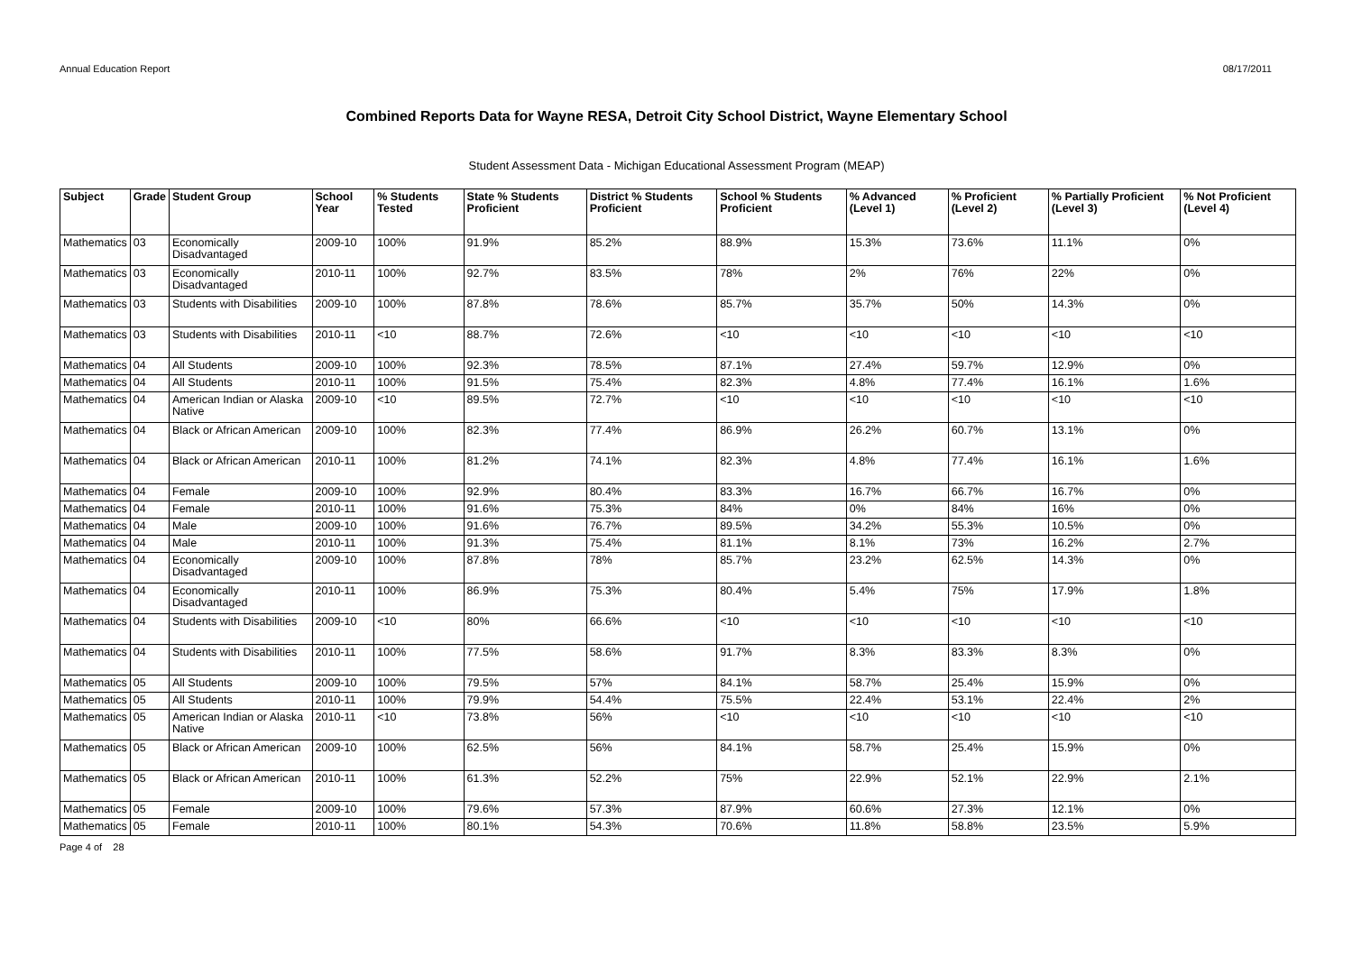Annual Education Report 08/17/2011
Combined Reports Data for Wayne RESA, Detroit City School District, Wayne Elementary School
Student Assessment Data - Michigan Educational Assessment Program (MEAP)
| Subject | Grade | Student Group | School Year | % Students Tested | State % Students Proficient | District % Students Proficient | School % Students Proficient | % Advanced (Level 1) | % Proficient (Level 2) | % Partially Proficient (Level 3) | % Not Proficient (Level 4) |
| --- | --- | --- | --- | --- | --- | --- | --- | --- | --- | --- | --- |
| Mathematics | 03 | Economically Disadvantaged | 2009-10 | 100% | 91.9% | 85.2% | 88.9% | 15.3% | 73.6% | 11.1% | 0% |
| Mathematics | 03 | Economically Disadvantaged | 2010-11 | 100% | 92.7% | 83.5% | 78% | 2% | 76% | 22% | 0% |
| Mathematics | 03 | Students with Disabilities | 2009-10 | 100% | 87.8% | 78.6% | 85.7% | 35.7% | 50% | 14.3% | 0% |
| Mathematics | 03 | Students with Disabilities | 2010-11 | <10 | 88.7% | 72.6% | <10 | <10 | <10 | <10 | <10 |
| Mathematics | 04 | All Students | 2009-10 | 100% | 92.3% | 78.5% | 87.1% | 27.4% | 59.7% | 12.9% | 0% |
| Mathematics | 04 | All Students | 2010-11 | 100% | 91.5% | 75.4% | 82.3% | 4.8% | 77.4% | 16.1% | 1.6% |
| Mathematics | 04 | American Indian or Alaska Native | 2009-10 | <10 | 89.5% | 72.7% | <10 | <10 | <10 | <10 | <10 |
| Mathematics | 04 | Black or African American | 2009-10 | 100% | 82.3% | 77.4% | 86.9% | 26.2% | 60.7% | 13.1% | 0% |
| Mathematics | 04 | Black or African American | 2010-11 | 100% | 81.2% | 74.1% | 82.3% | 4.8% | 77.4% | 16.1% | 1.6% |
| Mathematics | 04 | Female | 2009-10 | 100% | 92.9% | 80.4% | 83.3% | 16.7% | 66.7% | 16.7% | 0% |
| Mathematics | 04 | Female | 2010-11 | 100% | 91.6% | 75.3% | 84% | 0% | 84% | 16% | 0% |
| Mathematics | 04 | Male | 2009-10 | 100% | 91.6% | 76.7% | 89.5% | 34.2% | 55.3% | 10.5% | 0% |
| Mathematics | 04 | Male | 2010-11 | 100% | 91.3% | 75.4% | 81.1% | 8.1% | 73% | 16.2% | 2.7% |
| Mathematics | 04 | Economically Disadvantaged | 2009-10 | 100% | 87.8% | 78% | 85.7% | 23.2% | 62.5% | 14.3% | 0% |
| Mathematics | 04 | Economically Disadvantaged | 2010-11 | 100% | 86.9% | 75.3% | 80.4% | 5.4% | 75% | 17.9% | 1.8% |
| Mathematics | 04 | Students with Disabilities | 2009-10 | <10 | 80% | 66.6% | <10 | <10 | <10 | <10 | <10 |
| Mathematics | 04 | Students with Disabilities | 2010-11 | 100% | 77.5% | 58.6% | 91.7% | 8.3% | 83.3% | 8.3% | 0% |
| Mathematics | 05 | All Students | 2009-10 | 100% | 79.5% | 57% | 84.1% | 58.7% | 25.4% | 15.9% | 0% |
| Mathematics | 05 | All Students | 2010-11 | 100% | 79.9% | 54.4% | 75.5% | 22.4% | 53.1% | 22.4% | 2% |
| Mathematics | 05 | American Indian or Alaska Native | 2010-11 | <10 | 73.8% | 56% | <10 | <10 | <10 | <10 | <10 |
| Mathematics | 05 | Black or African American | 2009-10 | 100% | 62.5% | 56% | 84.1% | 58.7% | 25.4% | 15.9% | 0% |
| Mathematics | 05 | Black or African American | 2010-11 | 100% | 61.3% | 52.2% | 75% | 22.9% | 52.1% | 22.9% | 2.1% |
| Mathematics | 05 | Female | 2009-10 | 100% | 79.6% | 57.3% | 87.9% | 60.6% | 27.3% | 12.1% | 0% |
| Mathematics | 05 | Female | 2010-11 | 100% | 80.1% | 54.3% | 70.6% | 11.8% | 58.8% | 23.5% | 5.9% |
Page 4 of 28